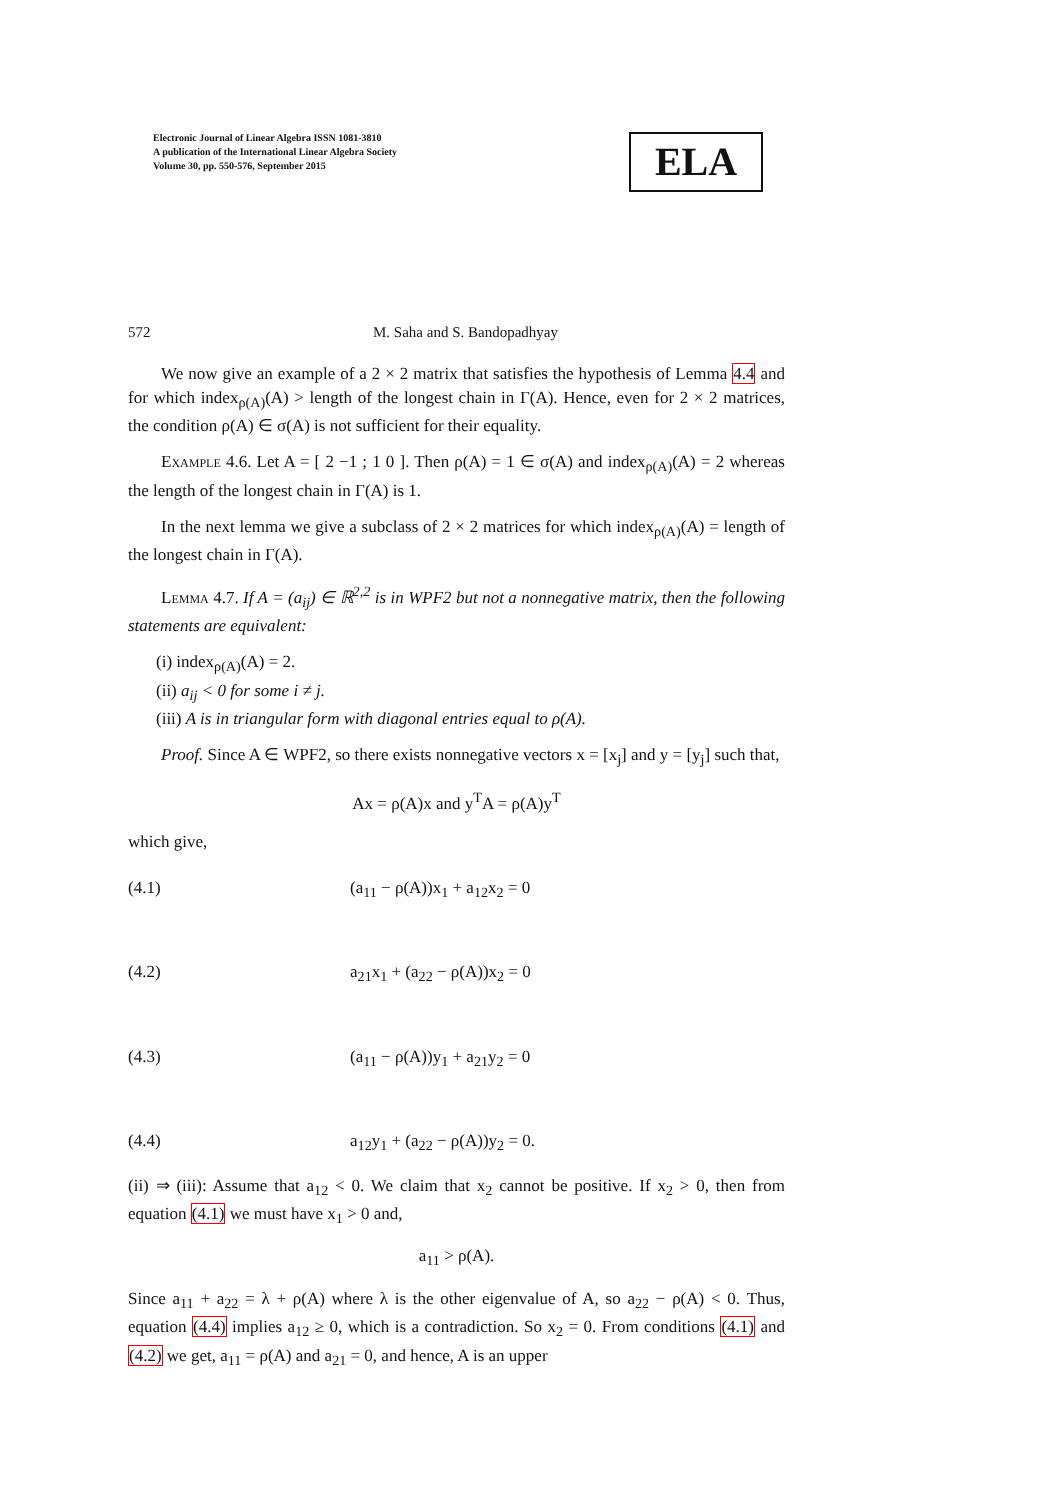Electronic Journal of Linear Algebra ISSN 1081-3810
A publication of the International Linear Algebra Society
Volume 30, pp. 550-576, September 2015
ELA
572 M. Saha and S. Bandopadhyay
We now give an example of a 2 × 2 matrix that satisfies the hypothesis of Lemma 4.4 and for which index<sub>ρ(A)</sub>(A) > length of the longest chain in Γ(A). Hence, even for 2 × 2 matrices, the condition ρ(A) ∈ σ(A) is not sufficient for their equality.
Example 4.6. Let A = [ 2 −1 ; 1 0 ]. Then ρ(A) = 1 ∈ σ(A) and index<sub>ρ(A)</sub>(A) = 2 whereas the length of the longest chain in Γ(A) is 1.
In the next lemma we give a subclass of 2 × 2 matrices for which index<sub>ρ(A)</sub>(A) = length of the longest chain in Γ(A).
Lemma 4.7. If A = (a<sub>ij</sub>) ∈ ℝ<sup>2,2</sup> is in WPF2 but not a nonnegative matrix, then the following statements are equivalent:
(i) index<sub>ρ(A)</sub>(A) = 2.
(ii) a<sub>ij</sub> < 0 for some i ≠ j.
(iii) A is in triangular form with diagonal entries equal to ρ(A).
Proof. Since A ∈ WPF2, so there exists nonnegative vectors x = [x<sub>j</sub>] and y = [y<sub>j</sub>] such that,
Ax = ρ(A)x and y<sup>T</sup>A = ρ(A)y<sup>T</sup>
which give,
(4.1) (a<sub>11</sub> − ρ(A))x<sub>1</sub> + a<sub>12</sub>x<sub>2</sub> = 0
(4.2) a<sub>21</sub>x<sub>1</sub> + (a<sub>22</sub> − ρ(A))x<sub>2</sub> = 0
(4.3) (a<sub>11</sub> − ρ(A))y<sub>1</sub> + a<sub>21</sub>y<sub>2</sub> = 0
(4.4) a<sub>12</sub>y<sub>1</sub> + (a<sub>22</sub> − ρ(A))y<sub>2</sub> = 0.
(ii) ⇒ (iii): Assume that a<sub>12</sub> < 0. We claim that x<sub>2</sub> cannot be positive. If x<sub>2</sub> > 0, then from equation (4.1) we must have x<sub>1</sub> > 0 and,
a<sub>11</sub> > ρ(A).
Since a<sub>11</sub> + a<sub>22</sub> = λ + ρ(A) where λ is the other eigenvalue of A, so a<sub>22</sub> − ρ(A) < 0. Thus, equation (4.4) implies a<sub>12</sub> ≥ 0, which is a contradiction. So x<sub>2</sub> = 0. From conditions (4.1) and (4.2) we get, a<sub>11</sub> = ρ(A) and a<sub>21</sub> = 0, and hence, A is an upper